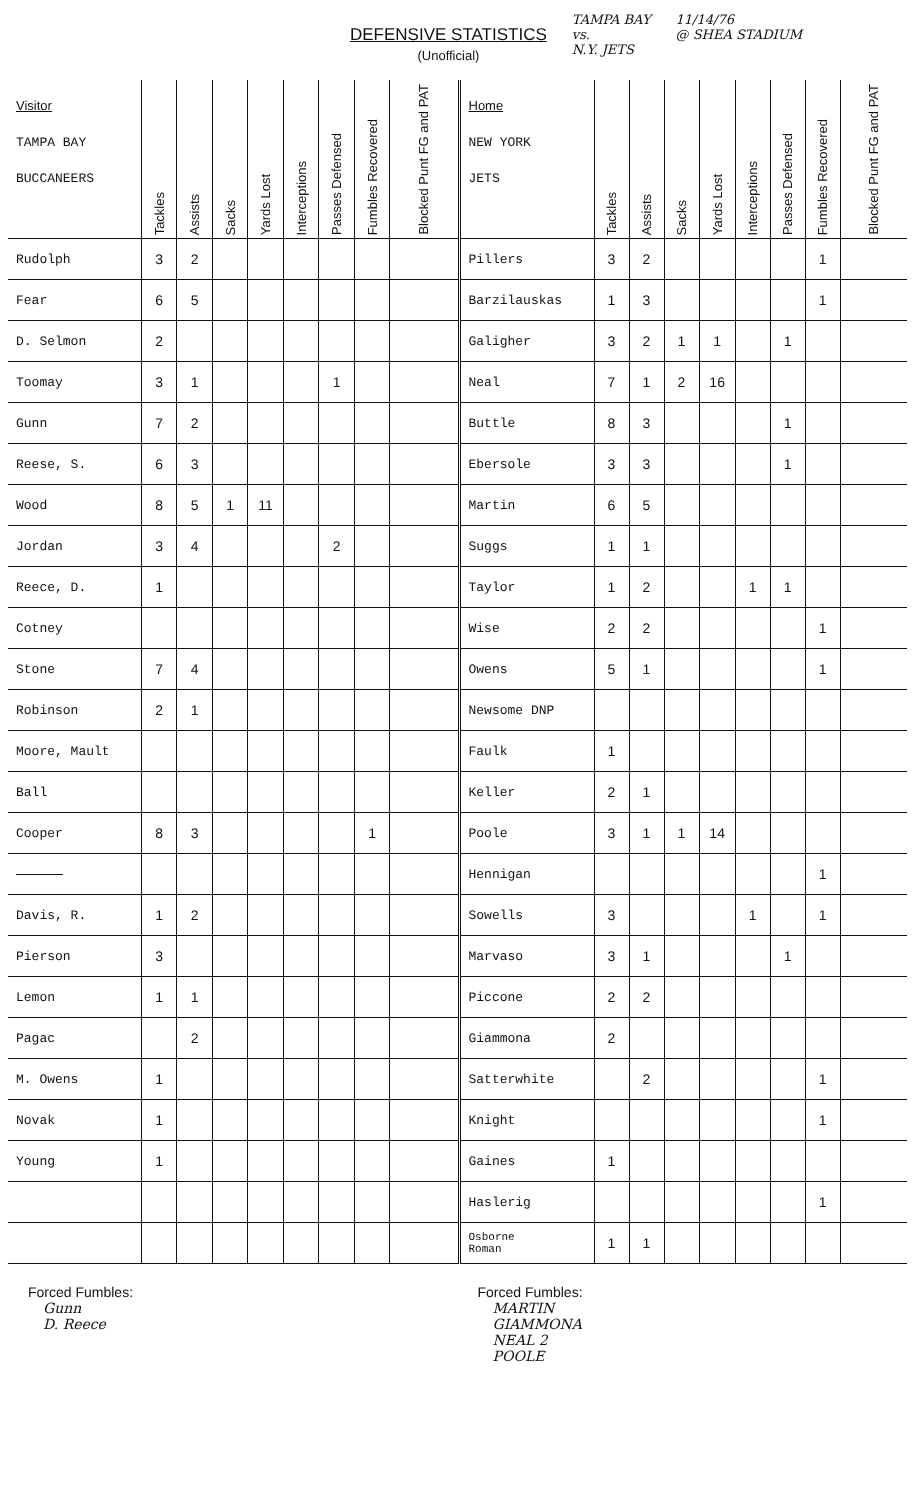DEFENSIVE STATISTICS
(Unofficial)
TAMPA BAY
vs.
N.Y. JETS
11/14/76
@ SHEA STADIUM
| Visitor TAMPA BAY BUCCANEERS | Tackles | Assists | Sacks | Yards Lost | Interceptions | Passes Defensed | Fumbles Recovered | Blocked Punt FG and PAT |
| --- | --- | --- | --- | --- | --- | --- | --- | --- |
| Rudolph | 3 | 2 | | | | | | |
| Fear | 6 | 5 | | | | | | |
| D. Selmon | 2 | | | | | | | |
| Toomay | 3 | 1 | | | | 1 | | |
| Gunn | 7 | 2 | | | | | | |
| Reese, S. | 6 | 3 | | | | | | |
| Wood | 8 | 5 | 1 | 11 | | | | |
| Jordan | 3 | 4 | | | | 2 | | |
| Reece, D. | 1 | | | | | | | |
| Cotney | | | | | | | | |
| Stone | 7 | 4 | | | | | | |
| Robinson | 2 | 1 | | | | | | |
| Moore, Mault | | | | | | | | |
| Ball | | | | | | | | |
| Cooper | 8 | 3 | | | | | 1 | |
| Davis, R. | 1 | 2 | | | | | | |
| Pierson | 3 | | | | | | | |
| Lemon | 1 | 1 | | | | | | |
| Pagac | | 2 | | | | | | |
| M. Owens | 1 | | | | | | | |
| Novak | 1 | | | | | | | |
| Young | 1 | | | | | | | |
| Home NEW YORK JETS | Tackles | Assists | Sacks | Yards Lost | Interceptions | Passes Defensed | Fumbles Recovered | Blocked Punt FG and PAT |
| --- | --- | --- | --- | --- | --- | --- | --- | --- |
| Pillers | 3 | 2 | | | | | 1 | |
| Barzilauskas | 1 | 3 | | | | | 1 | |
| Galigher | 3 | 2 | 1 | 1 | | 1 | | |
| Neal | 7 | 1 | 2 | 16 | | | | |
| Buttle | 8 | 3 | | | | 1 | | |
| Ebersole | 3 | 3 | | | | 1 | | |
| Martin | 6 | 5 | | | | | | |
| Suggs | 1 | 1 | | | | | | |
| Taylor | 1 | 2 | | | 1 | 1 | | |
| Wise | 2 | 2 | | | | | 1 | |
| Owens | 5 | 1 | | | | | 1 | |
| Newsome DNP | | | | | | | | |
| Faulk | 1 | | | | | | | |
| Keller | 2 | 1 | | | | | | |
| Poole | 3 | 1 | 1 | 14 | | | | |
| Hennigan | | | | | | | 1 | |
| Sowells | 3 | | | | 1 | | 1 | |
| Marvaso | 3 | 1 | | | | 1 | | |
| Piccone | 2 | 2 | | | | | | |
| Giammona | 2 | | | | | | | |
| Satterwhite | | 2 | | | | | 1 | |
| Knight | | | | | | | 1 | |
| Gaines | 1 | | | | | | | |
| Haslerig | | | | | | | 1 | |
| Osborne Roman | 1 | 1 | | | | | | |
Forced Fumbles:
Gunn
D. Reece
Forced Fumbles:
MARTIN
GIAMMONA
NEAL 2
POOLE